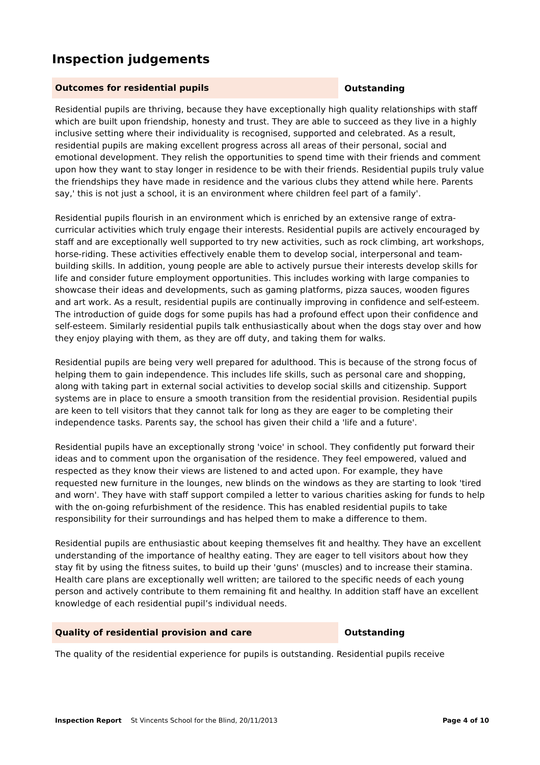Inspection judgements
Outcomes for residential pupils
Outstanding
Residential pupils are thriving, because they have exceptionally high quality relationships with staff which are built upon friendship, honesty and trust. They are able to succeed as they live in a highly inclusive setting where their individuality is recognised, supported and celebrated. As a result, residential pupils are making excellent progress across all areas of their personal, social and emotional development. They relish the opportunities to spend time with their friends and comment upon how they want to stay longer in residence to be with their friends. Residential pupils truly value the friendships they have made in residence and the various clubs they attend while here. Parents say,' this is not just a school, it is an environment where children feel part of a family'.
Residential pupils flourish in an environment which is enriched by an extensive range of extra-curricular activities which truly engage their interests. Residential pupils are actively encouraged by staff and are exceptionally well supported to try new activities, such as rock climbing, art workshops, horse-riding. These activities effectively enable them to develop social, interpersonal and team-building skills. In addition, young people are able to actively pursue their interests develop skills for life and consider future employment opportunities. This includes working with large companies to showcase their ideas and developments, such as gaming platforms, pizza sauces, wooden figures and art work. As a result, residential pupils are continually improving in confidence and self-esteem. The introduction of guide dogs for some pupils has had a profound effect upon their confidence and self-esteem. Similarly residential pupils talk enthusiastically about when the dogs stay over and how they enjoy playing with them, as they are off duty, and taking them for walks.
Residential pupils are being very well prepared for adulthood. This is because of the strong focus of helping them to gain independence. This includes life skills, such as personal care and shopping, along with taking part in external social activities to develop social skills and citizenship. Support systems are in place to ensure a smooth transition from the residential provision. Residential pupils are keen to tell visitors that they cannot talk for long as they are eager to be completing their independence tasks. Parents say, the school has given their child a 'life and a future'.
Residential pupils have an exceptionally strong 'voice' in school. They confidently put forward their ideas and to comment upon the organisation of the residence. They feel empowered, valued and respected as they know their views are listened to and acted upon. For example, they have requested new furniture in the lounges, new blinds on the windows as they are starting to look 'tired and worn'. They have with staff support compiled a letter to various charities asking for funds to help with the on-going refurbishment of the residence. This has enabled residential pupils to take responsibility for their surroundings and has helped them to make a difference to them.
Residential pupils are enthusiastic about keeping themselves fit and healthy. They have an excellent understanding of the importance of healthy eating. They are eager to tell visitors about how they stay fit by using the fitness suites, to build up their 'guns' (muscles) and to increase their stamina. Health care plans are exceptionally well written; are tailored to the specific needs of each young person and actively contribute to them remaining fit and healthy. In addition staff have an excellent knowledge of each residential pupil’s individual needs.
Quality of residential provision and care
Outstanding
The quality of the residential experience for pupils is outstanding. Residential pupils receive
Inspection Report St Vincents School for the Blind, 20/11/2013 Page 4 of 10